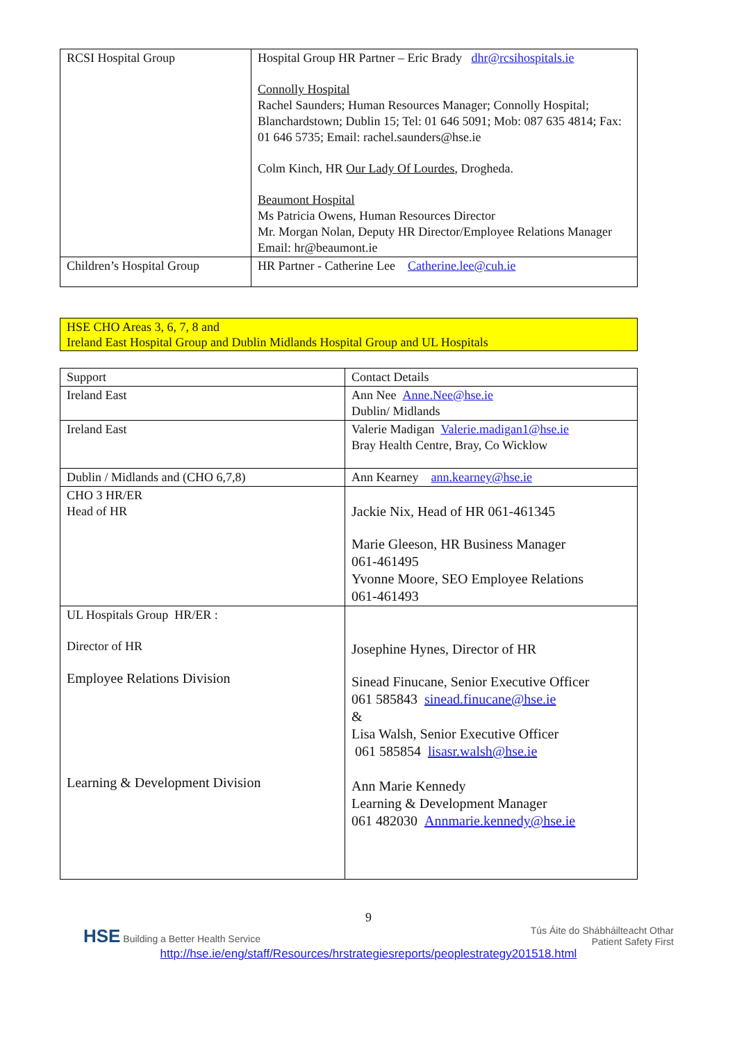| RCSI Hospital Group | Hospital Group HR Partner – Eric Brady dhr@rcsihospitals.ie Connolly Hospital Rachel Saunders; Human Resources Manager; Connolly Hospital; Blanchardstown; Dublin 15; Tel: 01 646 5091; Mob: 087 635 4814; Fax: 01 646 5735; Email: rachel.saunders@hse.ie Colm Kinch, HR Our Lady Of Lourdes , Drogheda. Beaumont Hospital Ms Patricia Owens, Human Resources Director Mr. Morgan Nolan, Deputy HR Director/Employee Relations Manager Email: hr@beaumont.ie |
| Children’s Hospital Group | HR Partner - Catherine Lee Catherine.lee@cuh.ie |
HSE CHO Areas 3, 6, 7, 8 and
Ireland East Hospital Group and Dublin Midlands Hospital Group and UL Hospitals
| Support | Contact Details |
| Ireland East | Ann Nee Anne.Nee@hse.ie Dublin/ Midlands |
| Ireland East | Valerie Madigan Valerie.madigan1@hse.ie Bray Health Centre, Bray, Co Wicklow |
| Dublin / Midlands and (CHO 6,7,8) | Ann Kearney ann.kearney@hse.ie |
| CHO 3 HR/ER Head of HR | Jackie Nix, Head of HR 061-461345 Marie Gleeson, HR Business Manager 061-461495 Yvonne Moore, SEO Employee Relations 061-461493 |
| UL Hospitals Group HR/ER : Director of HR Employee Relations Division Learning & Development Division | Josephine Hynes, Director of HR Sinead Finucane, Senior Executive Officer 061 585843 sinead.finucane@hse.ie & Lisa Walsh, Senior Executive Officer 061 585854 lisasr.walsh@hse.ie Ann Marie Kennedy Learning & Development Manager 061 482030 Annmarie.kennedy@hse.ie |
9
HSE Building a Better Health Service Tús Áite do Shábháilteacht Othar
Patient Safety First
http://hse.ie/eng/staff/Resources/hrstrategiesreports/peoplestrategy201518.html